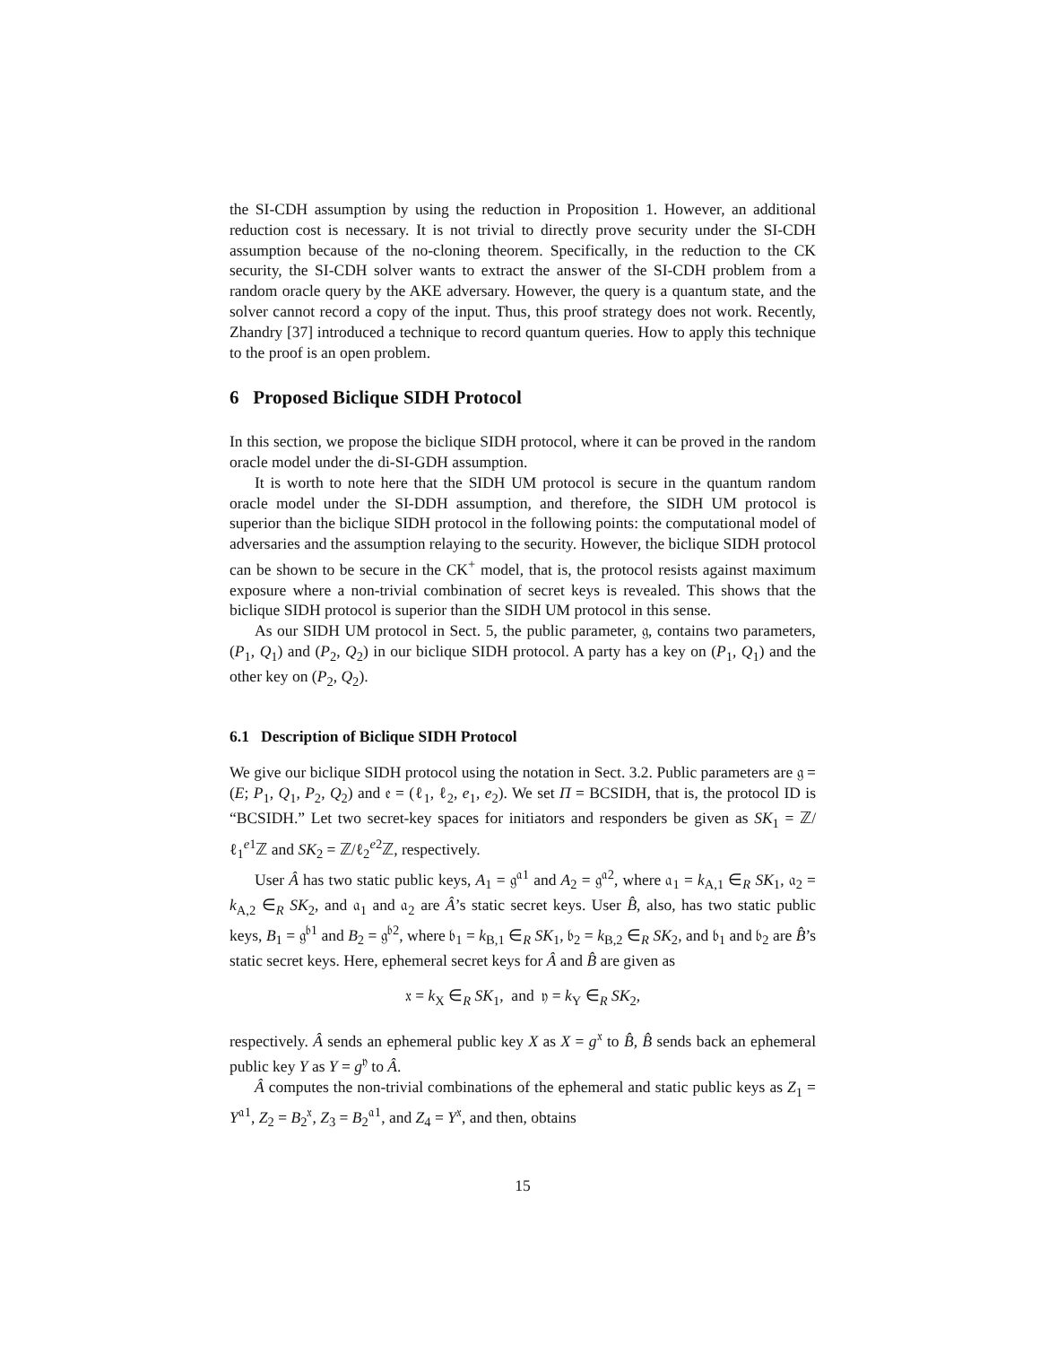the SI-CDH assumption by using the reduction in Proposition 1. However, an additional reduction cost is necessary. It is not trivial to directly prove security under the SI-CDH assumption because of the no-cloning theorem. Specifically, in the reduction to the CK security, the SI-CDH solver wants to extract the answer of the SI-CDH problem from a random oracle query by the AKE adversary. However, the query is a quantum state, and the solver cannot record a copy of the input. Thus, this proof strategy does not work. Recently, Zhandry [37] introduced a technique to record quantum queries. How to apply this technique to the proof is an open problem.
6 Proposed Biclique SIDH Protocol
In this section, we propose the biclique SIDH protocol, where it can be proved in the random oracle model under the di-SI-GDH assumption.
It is worth to note here that the SIDH UM protocol is secure in the quantum random oracle model under the SI-DDH assumption, and therefore, the SIDH UM protocol is superior than the biclique SIDH protocol in the following points: the computational model of adversaries and the assumption relaying to the security. However, the biclique SIDH protocol can be shown to be secure in the CK<sup>+</sup> model, that is, the protocol resists against maximum exposure where a non-trivial combination of secret keys is revealed. This shows that the biclique SIDH protocol is superior than the SIDH UM protocol in this sense.
As our SIDH UM protocol in Sect. 5, the public parameter, 𝔤, contains two parameters, (P<sub>1</sub>, Q<sub>1</sub>) and (P<sub>2</sub>, Q<sub>2</sub>) in our biclique SIDH protocol. A party has a key on (P<sub>1</sub>, Q<sub>1</sub>) and the other key on (P<sub>2</sub>, Q<sub>2</sub>).
6.1 Description of Biclique SIDH Protocol
We give our biclique SIDH protocol using the notation in Sect. 3.2. Public parameters are 𝔤 = (E; P<sub>1</sub>, Q<sub>1</sub>, P<sub>2</sub>, Q<sub>2</sub>) and 𝔢 = (ℓ<sub>1</sub>, ℓ<sub>2</sub>, e<sub>1</sub>, e<sub>2</sub>). We set Π = BCSIDH, that is, the protocol ID is “BCSIDH.” Let two secret-key spaces for initiators and responders be given as SK<sub>1</sub> = ℤ/ℓ<sub>1</sub><sup>e1</sup>ℤ and SK<sub>2</sub> = ℤ/ℓ<sub>2</sub><sup>e2</sup>ℤ, respectively.
User Â has two static public keys, A<sub>1</sub> = 𝔤<sup>𝔞1</sup> and A<sub>2</sub> = 𝔤<sup>𝔞2</sup>, where 𝔞<sub>1</sub> = k<sub>A,1</sub> ∈<sub>R</sub> SK<sub>1</sub>, 𝔞<sub>2</sub> = k<sub>A,2</sub> ∈<sub>R</sub> SK<sub>2</sub>, and 𝔞<sub>1</sub> and 𝔞<sub>2</sub> are Â’s static secret keys. User B̂, also, has two static public keys, B<sub>1</sub> = 𝔤<sup>𝔟1</sup> and B<sub>2</sub> = 𝔤<sup>𝔟2</sup>, where 𝔟<sub>1</sub> = k<sub>B,1</sub> ∈<sub>R</sub> SK<sub>1</sub>, 𝔟<sub>2</sub> = k<sub>B,2</sub> ∈<sub>R</sub> SK<sub>2</sub>, and 𝔟<sub>1</sub> and 𝔟<sub>2</sub> are B̂’s static secret keys. Here, ephemeral secret keys for Â and B̂ are given as
𝔵 = k<sub>X</sub> ∈<sub>R</sub> SK<sub>1</sub>, and 𝔶 = k<sub>Y</sub> ∈<sub>R</sub> SK<sub>2</sub>,
respectively. Â sends an ephemeral public key X as X = g<sup>𝔵</sup> to B̂, B̂ sends back an ephemeral public key Y as Y = g<sup>𝔶</sup> to Â.
Â computes the non-trivial combinations of the ephemeral and static public keys as Z<sub>1</sub> = Y<sup>𝔞1</sup>, Z<sub>2</sub> = B<sub>2</sub><sup>𝔵</sup>, Z<sub>3</sub> = B<sub>2</sub><sup>𝔞1</sup>, and Z<sub>4</sub> = Y<sup>𝔵</sup>, and then, obtains
15